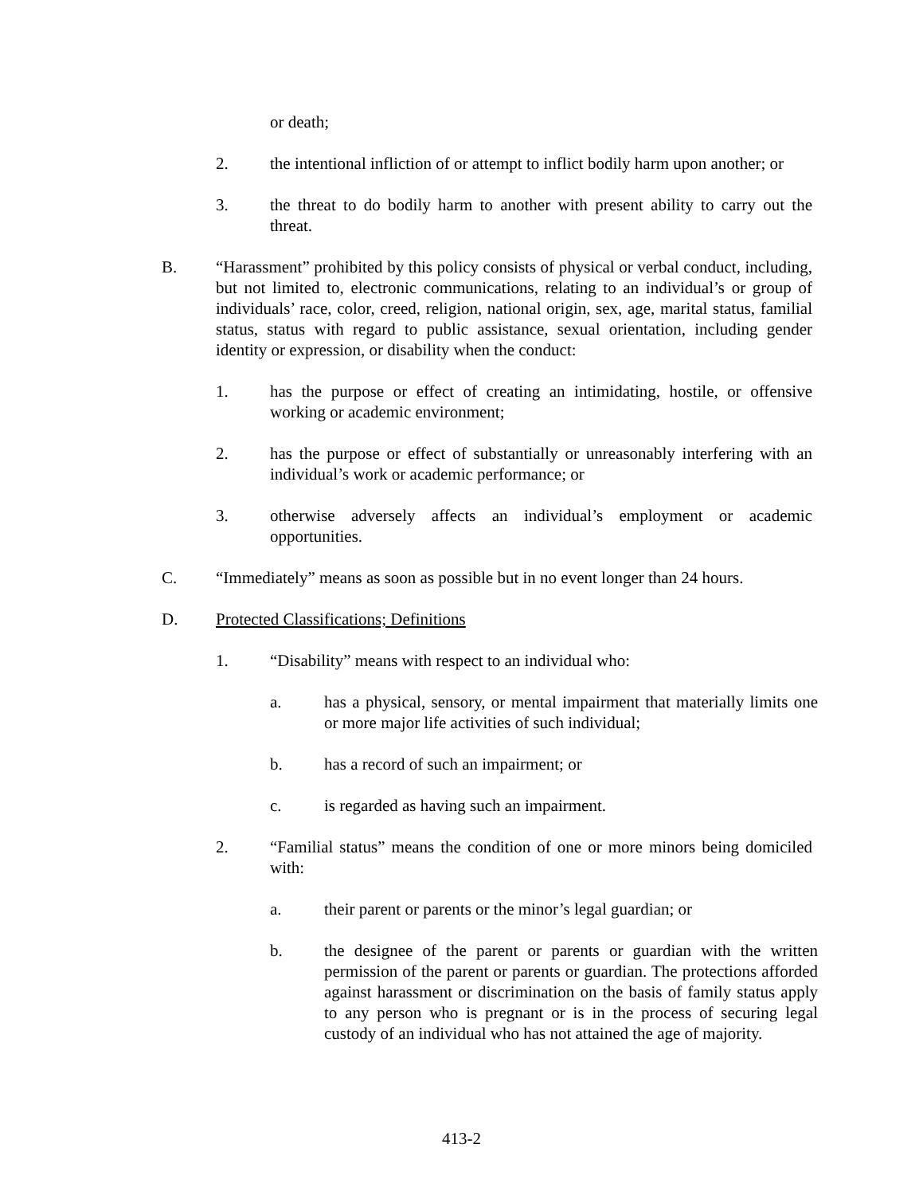or death;
2. the intentional infliction of or attempt to inflict bodily harm upon another; or
3. the threat to do bodily harm to another with present ability to carry out the threat.
B. “Harassment” prohibited by this policy consists of physical or verbal conduct, including, but not limited to, electronic communications, relating to an individual’s or group of individuals’ race, color, creed, religion, national origin, sex, age, marital status, familial status, status with regard to public assistance, sexual orientation, including gender identity or expression, or disability when the conduct:
1. has the purpose or effect of creating an intimidating, hostile, or offensive working or academic environment;
2. has the purpose or effect of substantially or unreasonably interfering with an individual’s work or academic performance; or
3. otherwise adversely affects an individual’s employment or academic opportunities.
C. “Immediately” means as soon as possible but in no event longer than 24 hours.
D. Protected Classifications; Definitions
1. “Disability” means with respect to an individual who:
a. has a physical, sensory, or mental impairment that materially limits one or more major life activities of such individual;
b. has a record of such an impairment; or
c. is regarded as having such an impairment.
2. “Familial status” means the condition of one or more minors being domiciled with:
a. their parent or parents or the minor’s legal guardian; or
b. the designee of the parent or parents or guardian with the written permission of the parent or parents or guardian. The protections afforded against harassment or discrimination on the basis of family status apply to any person who is pregnant or is in the process of securing legal custody of an individual who has not attained the age of majority.
413-2